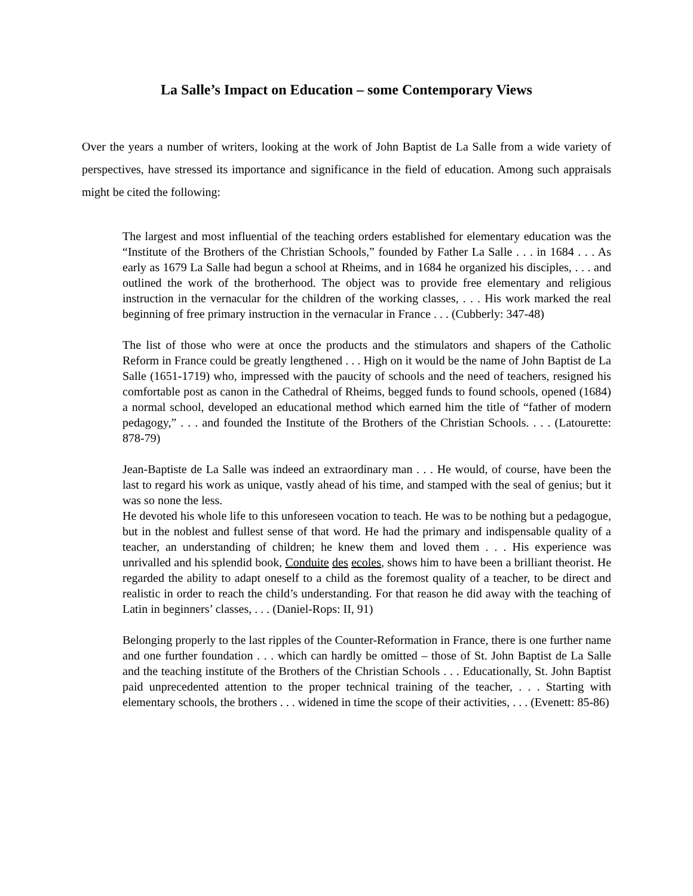La Salle’s Impact on Education – some Contemporary Views
Over the years a number of writers, looking at the work of John Baptist de La Salle from a wide variety of perspectives, have stressed its importance and significance in the field of education. Among such appraisals might be cited the following:
The largest and most influential of the teaching orders established for elementary education was the “Institute of the Brothers of the Christian Schools,” founded by Father La Salle . . . in 1684 . . . As early as 1679 La Salle had begun a school at Rheims, and in 1684 he organized his disciples, . . . and outlined the work of the brotherhood. The object was to provide free elementary and religious instruction in the vernacular for the children of the working classes, . . . His work marked the real beginning of free primary instruction in the vernacular in France . . . (Cubberly: 347-48)
The list of those who were at once the products and the stimulators and shapers of the Catholic Reform in France could be greatly lengthened . . . High on it would be the name of John Baptist de La Salle (1651-1719) who, impressed with the paucity of schools and the need of teachers, resigned his comfortable post as canon in the Cathedral of Rheims, begged funds to found schools, opened (1684) a normal school, developed an educational method which earned him the title of “father of modern pedagogy,” . . . and founded the Institute of the Brothers of the Christian Schools. . . . (Latourette: 878-79)
Jean-Baptiste de La Salle was indeed an extraordinary man . . . He would, of course, have been the last to regard his work as unique, vastly ahead of his time, and stamped with the seal of genius; but it was so none the less.
He devoted his whole life to this unforeseen vocation to teach. He was to be nothing but a pedagogue, but in the noblest and fullest sense of that word. He had the primary and indispensable quality of a teacher, an understanding of children; he knew them and loved them . . . His experience was unrivalled and his splendid book, Conduite des ecoles, shows him to have been a brilliant theorist. He regarded the ability to adapt oneself to a child as the foremost quality of a teacher, to be direct and realistic in order to reach the child’s understanding. For that reason he did away with the teaching of Latin in beginners’ classes, . . . (Daniel-Rops: II, 91)
Belonging properly to the last ripples of the Counter-Reformation in France, there is one further name and one further foundation . . . which can hardly be omitted – those of St. John Baptist de La Salle and the teaching institute of the Brothers of the Christian Schools . . . Educationally, St. John Baptist paid unprecedented attention to the proper technical training of the teacher, . . . Starting with elementary schools, the brothers . . . widened in time the scope of their activities, . . . (Evenett: 85-86)